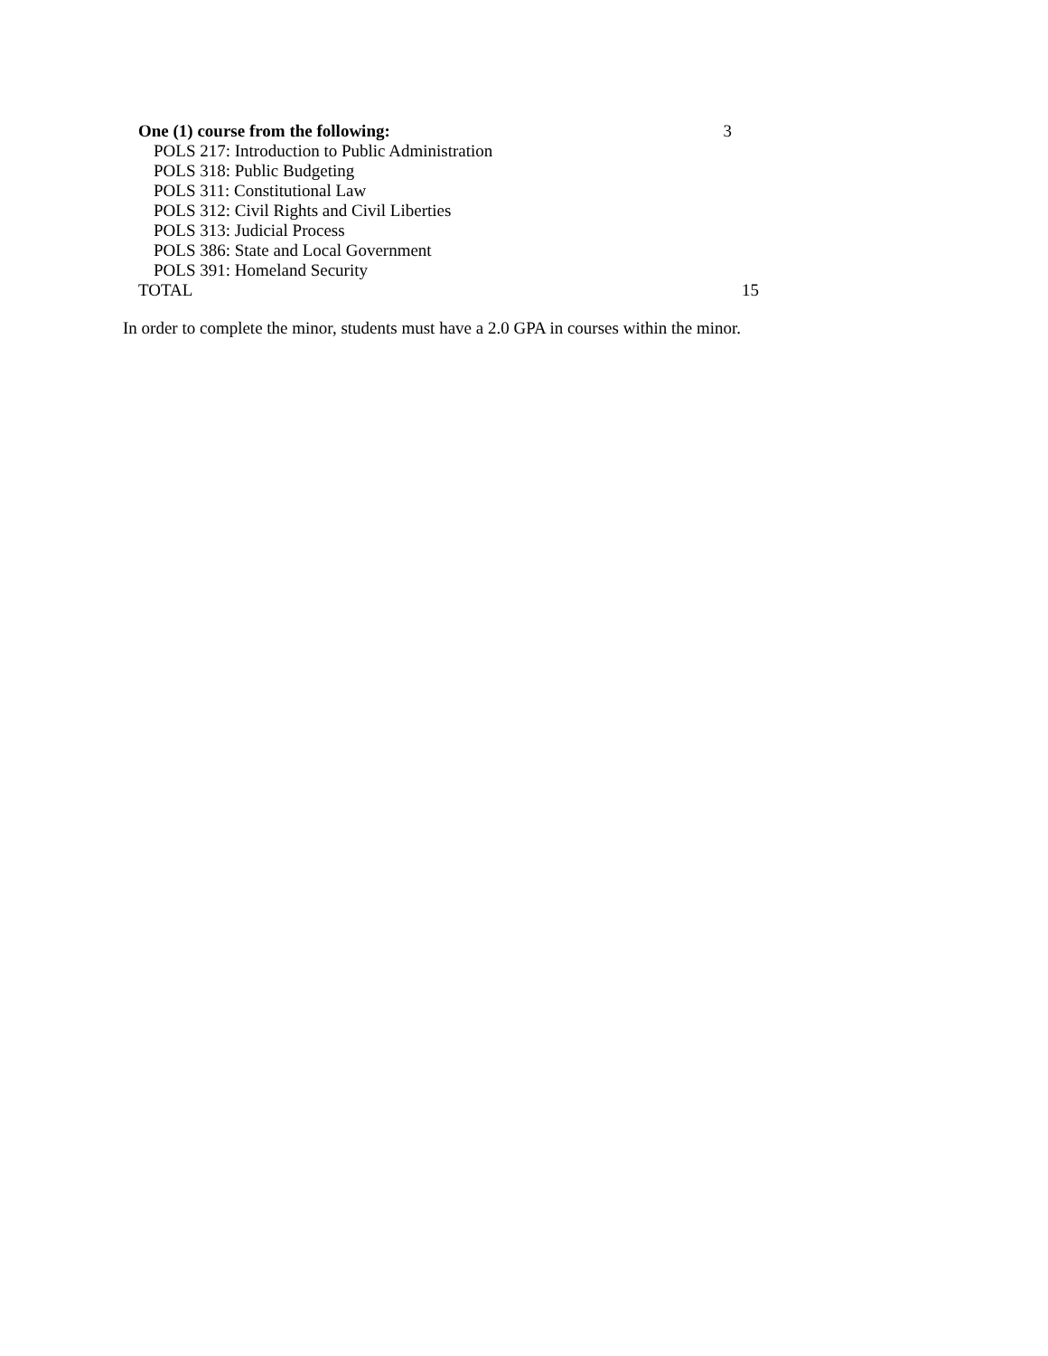| One (1) course from the following: | 3 |
| POLS 217: Introduction to Public Administration | |
| POLS 318: Public Budgeting | |
| POLS 311: Constitutional Law | |
| POLS 312: Civil Rights and Civil Liberties | |
| POLS 313: Judicial Process | |
| POLS 386: State and Local Government | |
| POLS 391: Homeland Security | |
| TOTAL | 15 |
In order to complete the minor, students must have a 2.0 GPA in courses within the minor.